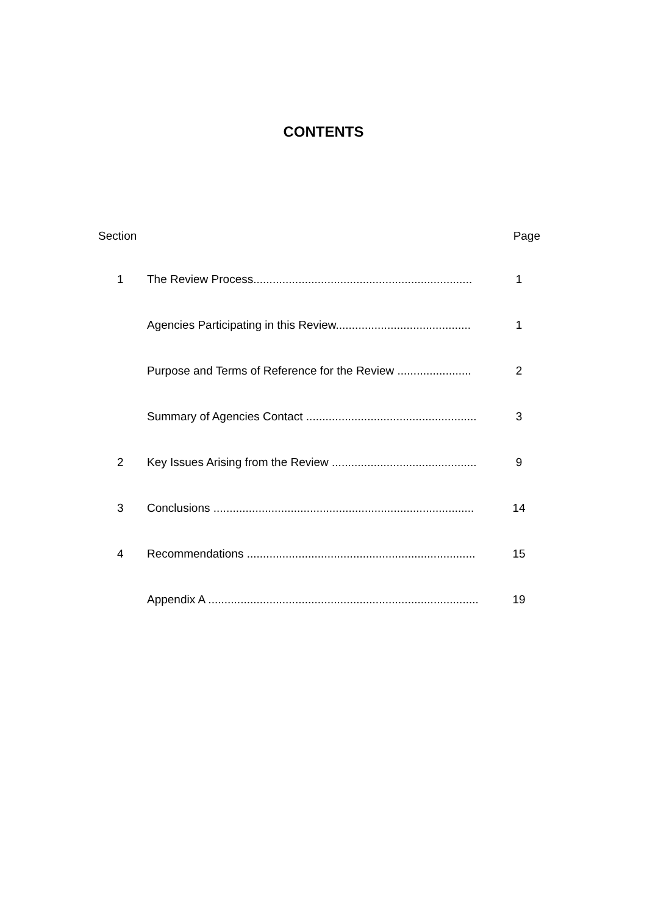CONTENTS
| Section | | Page |
| --- | --- | --- |
| 1 | The Review Process.................................................................... | 1 |
| | Agencies Participating in this Review.......................................... | 1 |
| | Purpose and Terms of Reference for the Review ....................... | 2 |
| | Summary of Agencies Contact ..................................................... | 3 |
| 2 | Key Issues Arising from the Review ............................................. | 9 |
| 3 | Conclusions ................................................................................. | 14 |
| 4 | Recommendations ....................................................................... | 15 |
| | Appendix A .................................................................................... | 19 |